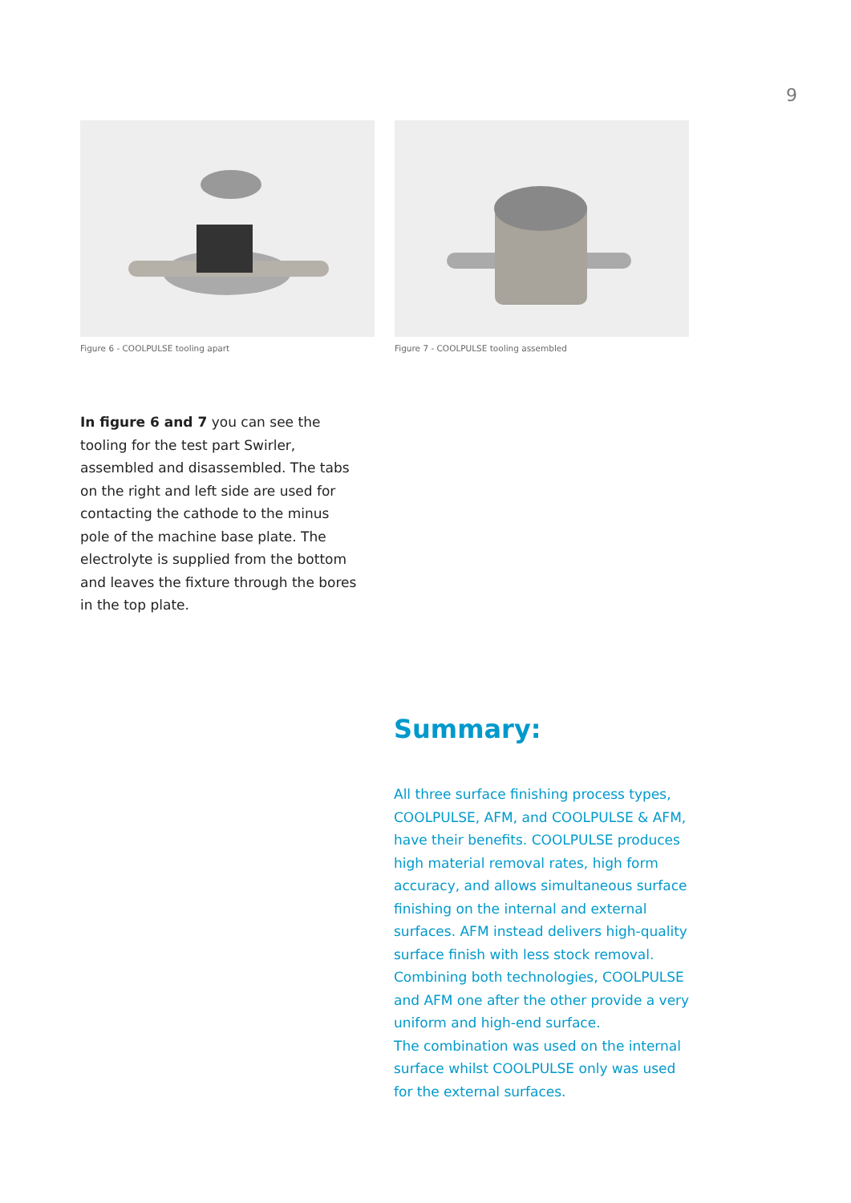9
Figure 6 - COOLPULSE tooling apart Figure 7 - COOLPULSE tooling assembled
In figure 6 and 7 you can see the tooling for the test part Swirler, assembled and disassembled. The tabs on the right and left side are used for contacting the cathode to the minus pole of the machine base plate. The electrolyte is supplied from the bottom and leaves the fixture through the bores in the top plate.
Summary:
All three surface finishing process types, COOLPULSE, AFM, and COOLPULSE & AFM, have their benefits. COOLPULSE produces high material removal rates, high form accuracy, and allows simultaneous surface finishing on the internal and external surfaces. AFM instead delivers high-quality surface finish with less stock removal. Combining both technologies, COOLPULSE and AFM one after the other provide a very uniform and high-end surface.
The combination was used on the internal surface whilst COOLPULSE only was used for the external surfaces.